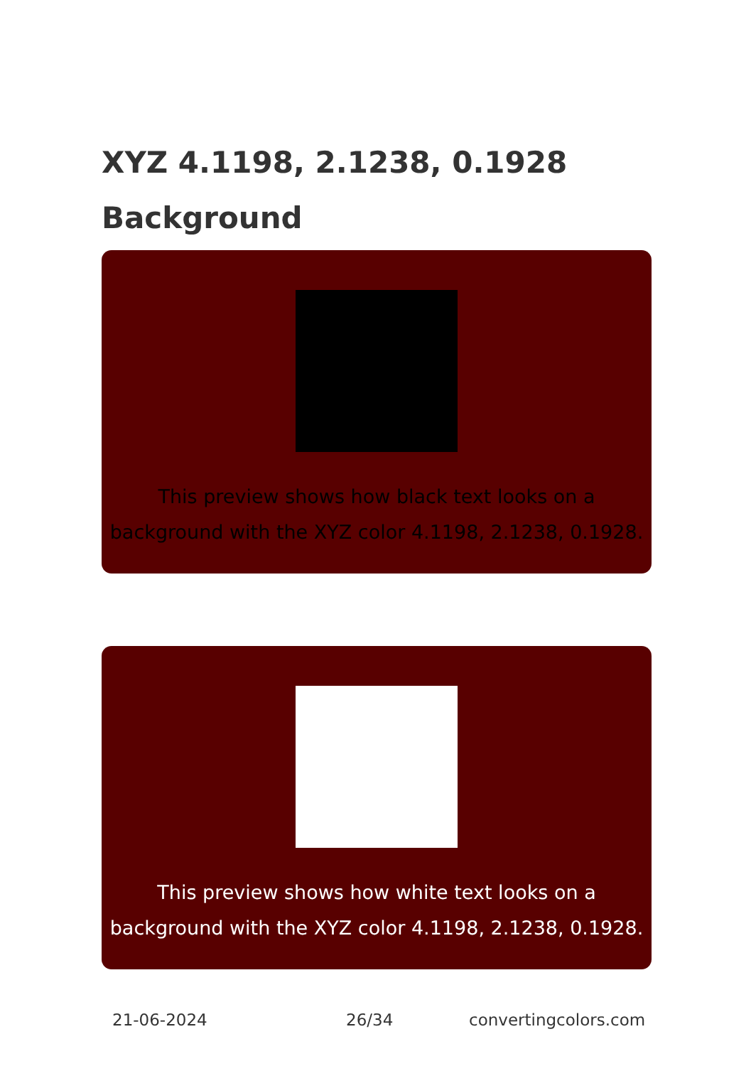XYZ 4.1198, 2.1238, 0.1928 Background
This preview shows how black text looks on a background with the XYZ color 4.1198, 2.1238, 0.1928.
This preview shows how white text looks on a background with the XYZ color 4.1198, 2.1238, 0.1928.
21-06-2024 26/34 convertingcolors.com